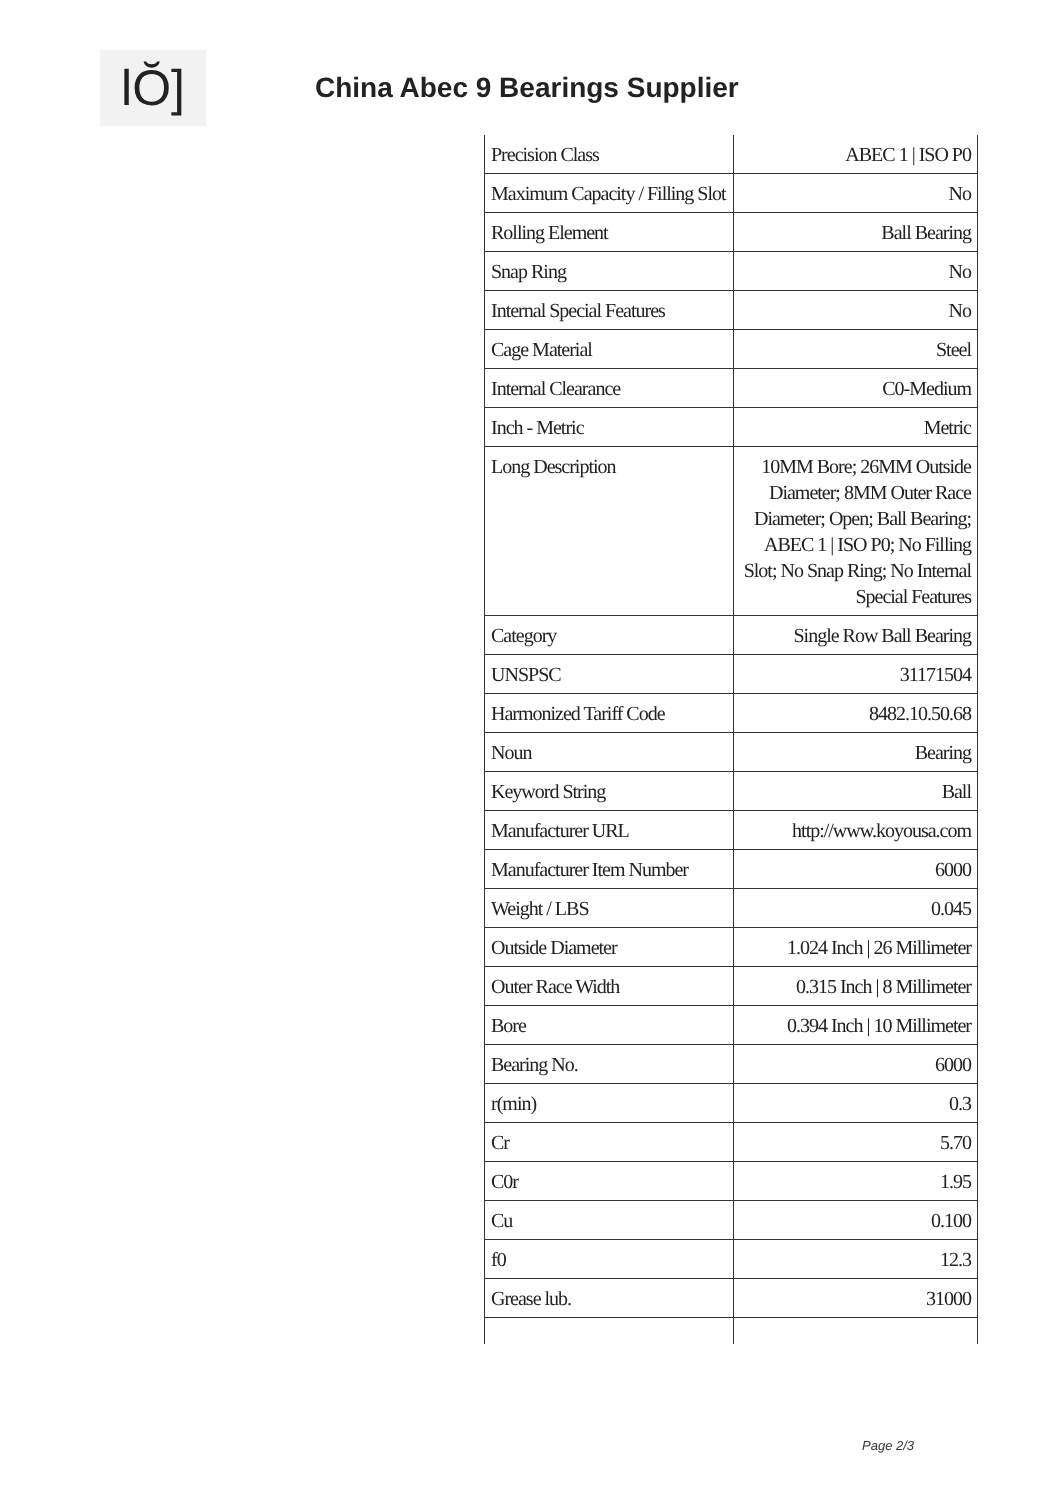lŎ] China Abec 9 Bearings Supplier
| Precision Class | ABEC 1 / ISO P0 |
| Maximum Capacity / Filling Slot | No |
| Rolling Element | Ball Bearing |
| Snap Ring | No |
| Internal Special Features | No |
| Cage Material | Steel |
| Internal Clearance | C0-Medium |
| Inch - Metric | Metric |
| Long Description | 10MM Bore; 26MM Outside Diameter; 8MM Outer Race Diameter; Open; Ball Bearing; ABEC 1 / ISO P0; No Filling Slot; No Snap Ring; No Internal Special Features |
| Category | Single Row Ball Bearing |
| UNSPSC | 31171504 |
| Harmonized Tariff Code | 8482.10.50.68 |
| Noun | Bearing |
| Keyword String | Ball |
| Manufacturer URL | http://www.koyousa.com |
| Manufacturer Item Number | 6000 |
| Weight / LBS | 0.045 |
| Outside Diameter | 1.024 Inch / 26 Millimeter |
| Outer Race Width | 0.315 Inch / 8 Millimeter |
| Bore | 0.394 Inch / 10 Millimeter |
| Bearing No. | 6000 |
| r(min) | 0.3 |
| Cr | 5.70 |
| C0r | 1.95 |
| Cu | 0.100 |
| f0 | 12.3 |
| Grease lub. | 31000 |
Page 2/3